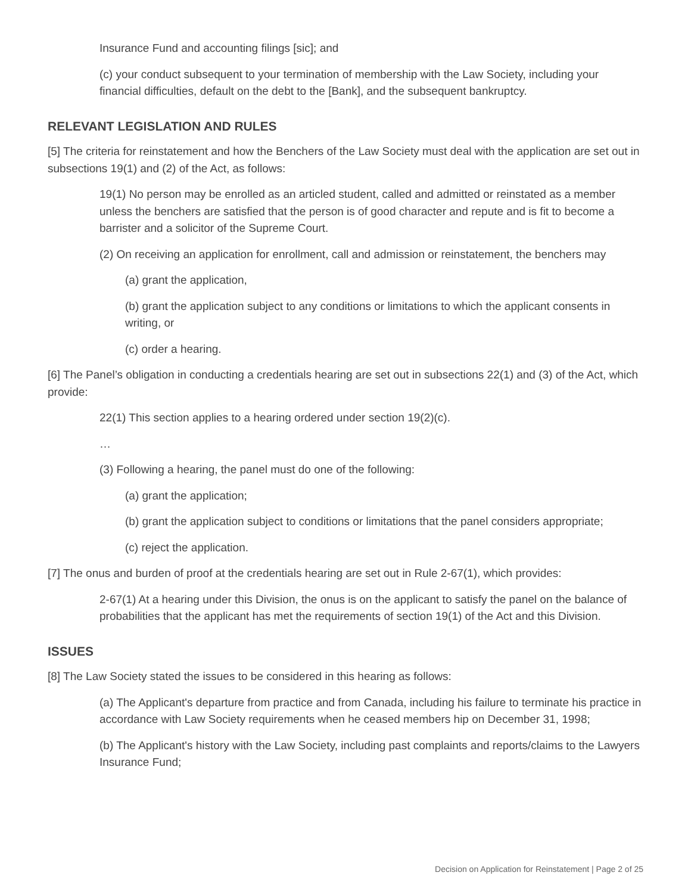Insurance Fund and accounting filings [sic]; and
(c) your conduct subsequent to your termination of membership with the Law Society, including your financial difficulties, default on the debt to the [Bank], and the subsequent bankruptcy.
RELEVANT LEGISLATION AND RULES
[5] The criteria for reinstatement and how the Benchers of the Law Society must deal with the application are set out in subsections 19(1) and (2) of the Act, as follows:
19(1) No person may be enrolled as an articled student, called and admitted or reinstated as a member unless the benchers are satisfied that the person is of good character and repute and is fit to become a barrister and a solicitor of the Supreme Court.
(2) On receiving an application for enrollment, call and admission or reinstatement, the benchers may
(a) grant the application,
(b) grant the application subject to any conditions or limitations to which the applicant consents in writing, or
(c) order a hearing.
[6] The Panel’s obligation in conducting a credentials hearing are set out in subsections 22(1) and (3) of the Act, which provide:
22(1) This section applies to a hearing ordered under section 19(2)(c).
…
(3) Following a hearing, the panel must do one of the following:
(a) grant the application;
(b) grant the application subject to conditions or limitations that the panel considers appropriate;
(c) reject the application.
[7] The onus and burden of proof at the credentials hearing are set out in Rule 2-67(1), which provides:
2-67(1) At a hearing under this Division, the onus is on the applicant to satisfy the panel on the balance of probabilities that the applicant has met the requirements of section 19(1) of the Act and this Division.
ISSUES
[8] The Law Society stated the issues to be considered in this hearing as follows:
(a) The Applicant's departure from practice and from Canada, including his failure to terminate his practice in accordance with Law Society requirements when he ceased members hip on December 31, 1998;
(b) The Applicant's history with the Law Society, including past complaints and reports/claims to the Lawyers Insurance Fund;
Decision on Application for Reinstatement | Page 2 of 25